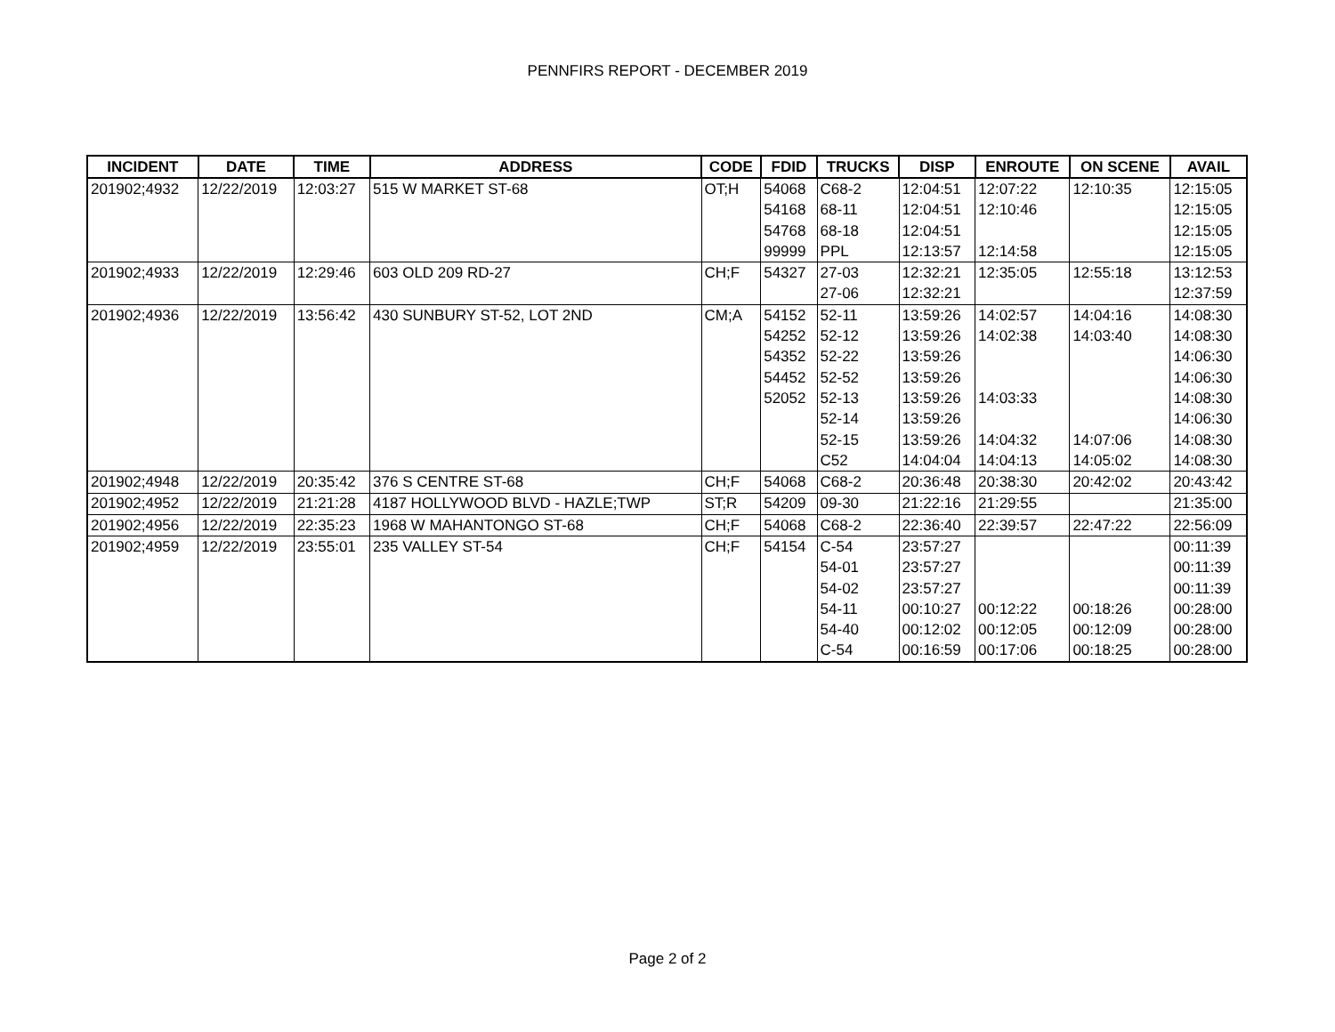PENNFIRS REPORT - DECEMBER 2019
| INCIDENT | DATE | TIME | ADDRESS | CODE | FDID | TRUCKS | DISP | ENROUTE | ON SCENE | AVAIL |
| --- | --- | --- | --- | --- | --- | --- | --- | --- | --- | --- |
| 201902;4932 | 12/22/2019 | 12:03:27 | 515 W MARKET ST-68 | OT;H | 54068 | C68-2 | 12:04:51 | 12:07:22 | 12:10:35 | 12:15:05 |
| | | | | | 54168 | 68-11 | 12:04:51 | 12:10:46 | | 12:15:05 |
| | | | | | 54768 | 68-18 | 12:04:51 | | | 12:15:05 |
| | | | | | 99999 | PPL | 12:13:57 | 12:14:58 | | 12:15:05 |
| 201902;4933 | 12/22/2019 | 12:29:46 | 603 OLD 209 RD-27 | CH;F | 54327 | 27-03 | 12:32:21 | 12:35:05 | 12:55:18 | 13:12:53 |
| | | | | | | 27-06 | 12:32:21 | | | 12:37:59 |
| 201902;4936 | 12/22/2019 | 13:56:42 | 430 SUNBURY ST-52, LOT 2ND | CM;A | 54152 | 52-11 | 13:59:26 | 14:02:57 | 14:04:16 | 14:08:30 |
| | | | | | 54252 | 52-12 | 13:59:26 | 14:02:38 | 14:03:40 | 14:08:30 |
| | | | | | 54352 | 52-22 | 13:59:26 | | | 14:06:30 |
| | | | | | 54452 | 52-52 | 13:59:26 | | | 14:06:30 |
| | | | | | 52052 | 52-13 | 13:59:26 | 14:03:33 | | 14:08:30 |
| | | | | | | 52-14 | 13:59:26 | | | 14:06:30 |
| | | | | | | 52-15 | 13:59:26 | 14:04:32 | 14:07:06 | 14:08:30 |
| | | | | | | C52 | 14:04:04 | 14:04:13 | 14:05:02 | 14:08:30 |
| 201902;4948 | 12/22/2019 | 20:35:42 | 376 S CENTRE ST-68 | CH;F | 54068 | C68-2 | 20:36:48 | 20:38:30 | 20:42:02 | 20:43:42 |
| 201902;4952 | 12/22/2019 | 21:21:28 | 4187 HOLLYWOOD BLVD - HAZLE;TWP | ST;R | 54209 | 09-30 | 21:22:16 | 21:29:55 | | 21:35:00 |
| 201902;4956 | 12/22/2019 | 22:35:23 | 1968 W MAHANTONGO ST-68 | CH;F | 54068 | C68-2 | 22:36:40 | 22:39:57 | 22:47:22 | 22:56:09 |
| 201902;4959 | 12/22/2019 | 23:55:01 | 235 VALLEY ST-54 | CH;F | 54154 | C-54 | 23:57:27 | | | 00:11:39 |
| | | | | | | 54-01 | 23:57:27 | | | 00:11:39 |
| | | | | | | 54-02 | 23:57:27 | | | 00:11:39 |
| | | | | | | 54-11 | 00:10:27 | 00:12:22 | 00:18:26 | 00:28:00 |
| | | | | | | 54-40 | 00:12:02 | 00:12:05 | 00:12:09 | 00:28:00 |
| | | | | | | C-54 | 00:16:59 | 00:17:06 | 00:18:25 | 00:28:00 |
Page 2 of 2